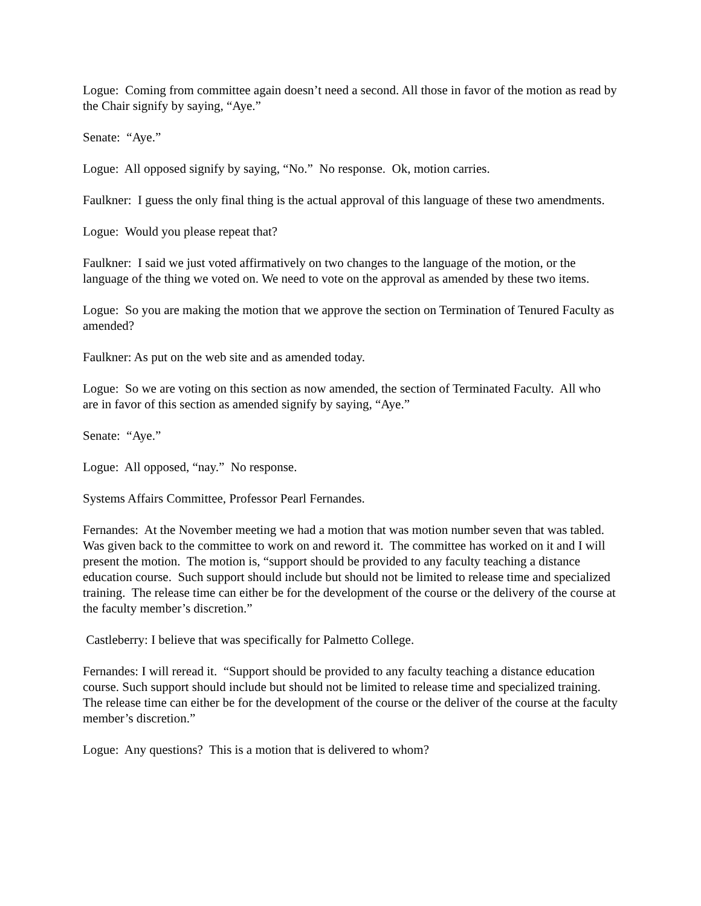Logue: Coming from committee again doesn’t need a second. All those in favor of the motion as read by the Chair signify by saying, “Aye.”
Senate: “Aye.”
Logue: All opposed signify by saying, “No.” No response. Ok, motion carries.
Faulkner: I guess the only final thing is the actual approval of this language of these two amendments.
Logue: Would you please repeat that?
Faulkner: I said we just voted affirmatively on two changes to the language of the motion, or the language of the thing we voted on. We need to vote on the approval as amended by these two items.
Logue: So you are making the motion that we approve the section on Termination of Tenured Faculty as amended?
Faulkner: As put on the web site and as amended today.
Logue: So we are voting on this section as now amended, the section of Terminated Faculty. All who are in favor of this section as amended signify by saying, “Aye.”
Senate: “Aye.”
Logue: All opposed, “nay.” No response.
Systems Affairs Committee, Professor Pearl Fernandes.
Fernandes: At the November meeting we had a motion that was motion number seven that was tabled. Was given back to the committee to work on and reword it. The committee has worked on it and I will present the motion. The motion is, “support should be provided to any faculty teaching a distance education course. Such support should include but should not be limited to release time and specialized training. The release time can either be for the development of the course or the delivery of the course at the faculty member’s discretion.”
Castleberry: I believe that was specifically for Palmetto College.
Fernandes: I will reread it. “Support should be provided to any faculty teaching a distance education course. Such support should include but should not be limited to release time and specialized training. The release time can either be for the development of the course or the deliver of the course at the faculty member’s discretion.”
Logue: Any questions? This is a motion that is delivered to whom?